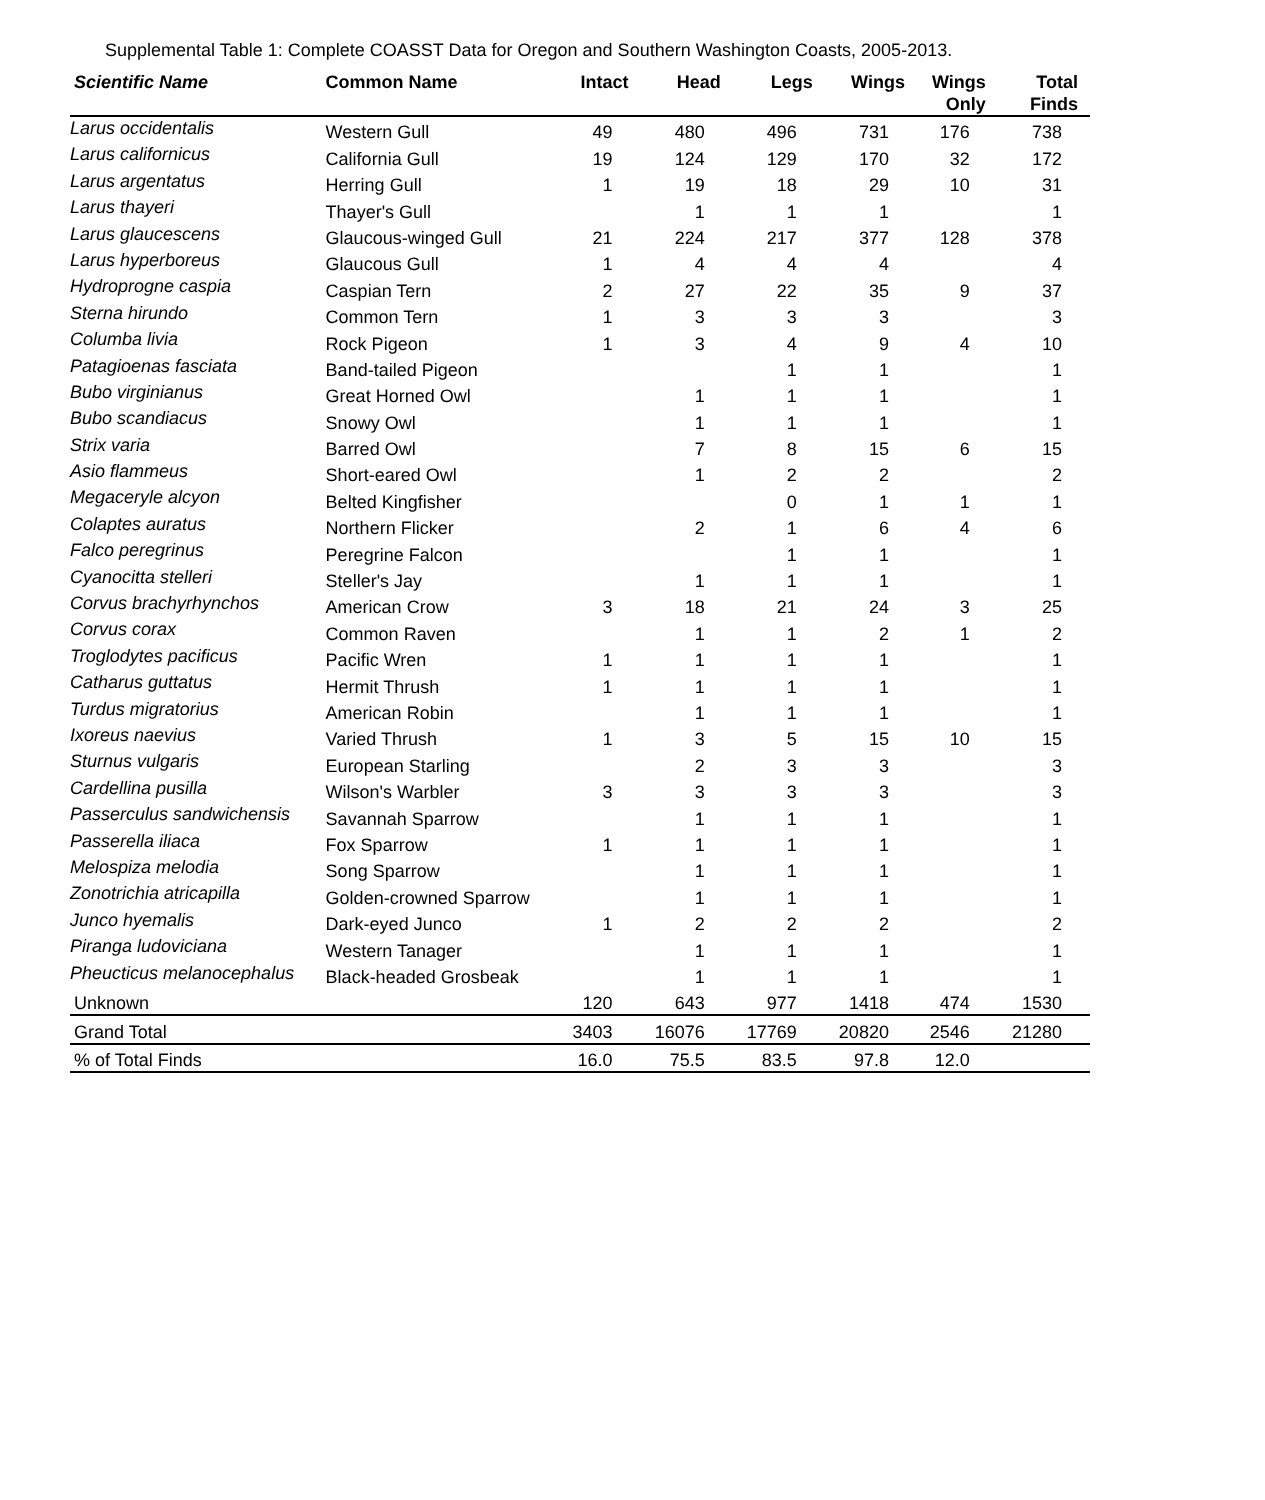Supplemental Table 1: Complete COASST Data for Oregon and Southern Washington Coasts, 2005-2013.
| Scientific Name | Common Name | Intact | Head | Legs | Wings | Wings Only | Total Finds |
| --- | --- | --- | --- | --- | --- | --- | --- |
| Larus occidentalis | Western Gull | 49 | 480 | 496 | 731 | 176 | 738 |
| Larus californicus | California Gull | 19 | 124 | 129 | 170 | 32 | 172 |
| Larus argentatus | Herring Gull | 1 | 19 | 18 | 29 | 10 | 31 |
| Larus thayeri | Thayer's Gull | | 1 | 1 | 1 | | 1 |
| Larus glaucescens | Glaucous-winged Gull | 21 | 224 | 217 | 377 | 128 | 378 |
| Larus hyperboreus | Glaucous Gull | 1 | 4 | 4 | 4 | | 4 |
| Hydroprogne caspia | Caspian Tern | 2 | 27 | 22 | 35 | 9 | 37 |
| Sterna hirundo | Common Tern | 1 | 3 | 3 | 3 | | 3 |
| Columba livia | Rock Pigeon | 1 | 3 | 4 | 9 | 4 | 10 |
| Patagioenas fasciata | Band-tailed Pigeon | | | 1 | 1 | | 1 |
| Bubo virginianus | Great Horned Owl | | 1 | 1 | 1 | | 1 |
| Bubo scandiacus | Snowy Owl | | 1 | 1 | 1 | | 1 |
| Strix varia | Barred Owl | | 7 | 8 | 15 | 6 | 15 |
| Asio flammeus | Short-eared Owl | | 1 | 2 | 2 | | 2 |
| Megaceryle alcyon | Belted Kingfisher | | | 0 | 1 | 1 | 1 |
| Colaptes auratus | Northern Flicker | | 2 | 1 | 6 | 4 | 6 |
| Falco peregrinus | Peregrine Falcon | | | 1 | 1 | | 1 |
| Cyanocitta stelleri | Steller's Jay | | 1 | 1 | 1 | | 1 |
| Corvus brachyrhynchos | American Crow | 3 | 18 | 21 | 24 | 3 | 25 |
| Corvus corax | Common Raven | | 1 | 1 | 2 | 1 | 2 |
| Troglodytes pacificus | Pacific Wren | 1 | 1 | 1 | 1 | | 1 |
| Catharus guttatus | Hermit Thrush | 1 | 1 | 1 | 1 | | 1 |
| Turdus migratorius | American Robin | | 1 | 1 | 1 | | 1 |
| Ixoreus naevius | Varied Thrush | 1 | 3 | 5 | 15 | 10 | 15 |
| Sturnus vulgaris | European Starling | | 2 | 3 | 3 | | 3 |
| Cardellina pusilla | Wilson's Warbler | 3 | 3 | 3 | 3 | | 3 |
| Passerculus sandwichensis | Savannah Sparrow | | 1 | 1 | 1 | | 1 |
| Passerella iliaca | Fox Sparrow | 1 | 1 | 1 | 1 | | 1 |
| Melospiza melodia | Song Sparrow | | 1 | 1 | 1 | | 1 |
| Zonotrichia atricapilla | Golden-crowned Sparrow | | 1 | 1 | 1 | | 1 |
| Junco hyemalis | Dark-eyed Junco | 1 | 2 | 2 | 2 | | 2 |
| Piranga ludoviciana | Western Tanager | | 1 | 1 | 1 | | 1 |
| Pheucticus melanocephalus | Black-headed Grosbeak | | 1 | 1 | 1 | | 1 |
| Unknown | | 120 | 643 | 977 | 1418 | 474 | 1530 |
| Grand Total | | 3403 | 16076 | 17769 | 20820 | 2546 | 21280 |
| % of Total Finds | | 16.0 | 75.5 | 83.5 | 97.8 | 12.0 | |